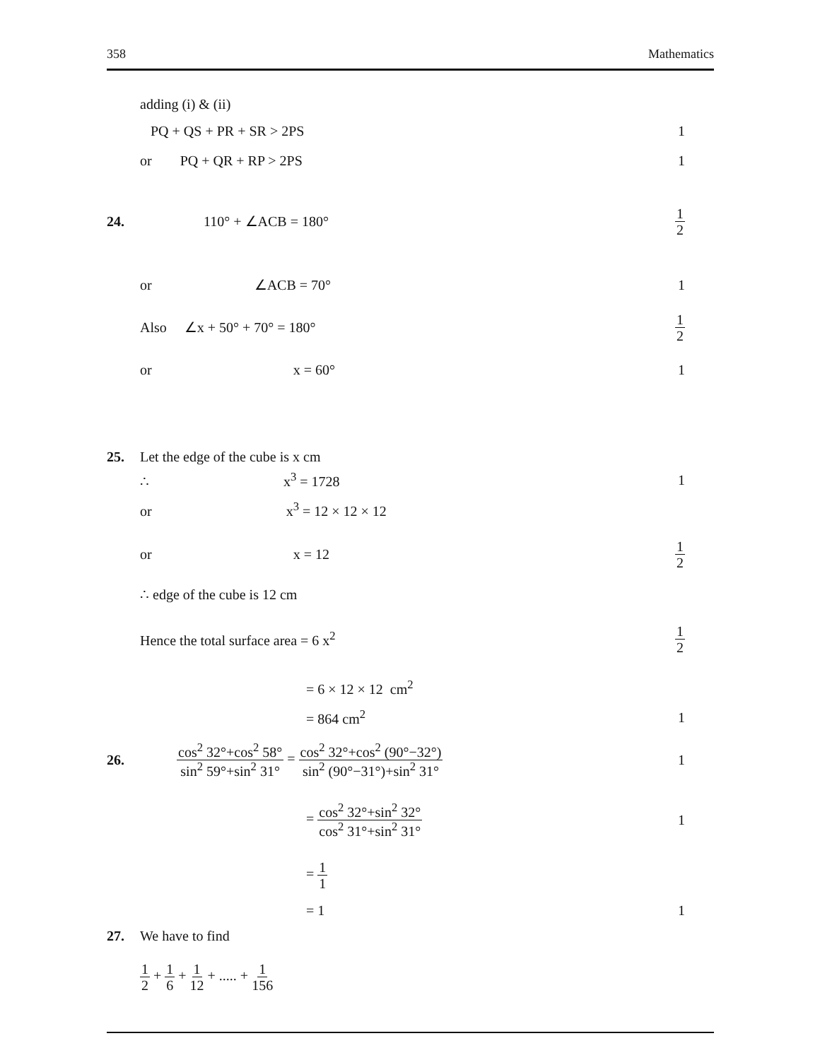358 Mathematics
adding (i) & (ii)
PQ + QS + PR + SR > 2PS 1
or PQ + QR + RP > 2PS 1
24. 110° + ∠ACB = 180°
1 2
or ∠ACB = 70° 1
Also ∠x + 50° + 70° = 180°
1 2
or x = 60° 1
25.
Let the edge of the cube is x cm
∴ x<sup>3</sup> = 1728 1
or x<sup>3</sup> = 12 × 12 × 12
or x = 12
1 2
∴ edge of the cube is 12 cm
Hence the total surface area = 6 x<sup>2</sup>
1 2
= 6 × 12 × 12 cm<sup>2</sup>
= 864 cm<sup>2</sup> 1
26.
cos<sup>2</sup> 32°+cos<sup>2</sup> 58° sin<sup>2</sup> 59°+sin<sup>2</sup> 31° = cos<sup>2</sup> 32°+cos<sup>2</sup> (90°−32°) sin<sup>2</sup> (90°−31°)+sin<sup>2</sup> 31°
1
= cos<sup>2</sup> 32°+sin<sup>2</sup> 32° cos<sup>2</sup> 31°+sin<sup>2</sup> 31°
1
= 1 1
= 1 1
27. We have to find
1 2 + 1 6 + 1 12 + ..... + 1 156